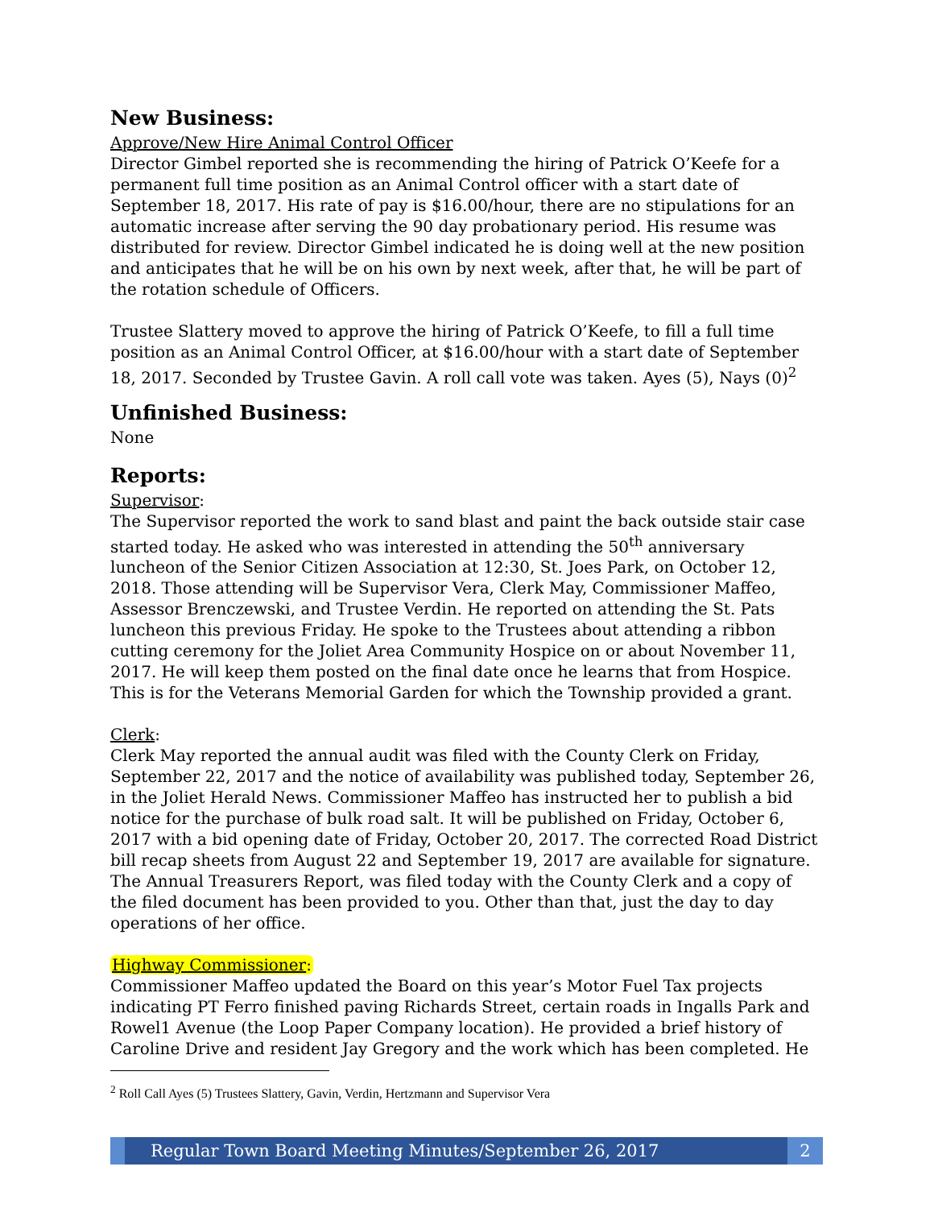New Business:
Approve/New Hire Animal Control Officer
Director Gimbel reported she is recommending the hiring of Patrick O’Keefe for a permanent full time position as an Animal Control officer with a start date of September 18, 2017. His rate of pay is $16.00/hour, there are no stipulations for an automatic increase after serving the 90 day probationary period. His resume was distributed for review. Director Gimbel indicated he is doing well at the new position and anticipates that he will be on his own by next week, after that, he will be part of the rotation schedule of Officers.
Trustee Slattery moved to approve the hiring of Patrick O’Keefe, to fill a full time position as an Animal Control Officer, at $16.00/hour with a start date of September 18, 2017. Seconded by Trustee Gavin. A roll call vote was taken. Ayes (5), Nays (0)<sup>2</sup>
Unfinished Business:
None
Reports:
Supervisor:
The Supervisor reported the work to sand blast and paint the back outside stair case started today. He asked who was interested in attending the 50<sup>th</sup> anniversary luncheon of the Senior Citizen Association at 12:30, St. Joes Park, on October 12, 2018. Those attending will be Supervisor Vera, Clerk May, Commissioner Maffeo, Assessor Brenczewski, and Trustee Verdin. He reported on attending the St. Pats luncheon this previous Friday. He spoke to the Trustees about attending a ribbon cutting ceremony for the Joliet Area Community Hospice on or about November 11, 2017. He will keep them posted on the final date once he learns that from Hospice. This is for the Veterans Memorial Garden for which the Township provided a grant.
Clerk:
Clerk May reported the annual audit was filed with the County Clerk on Friday, September 22, 2017 and the notice of availability was published today, September 26, in the Joliet Herald News. Commissioner Maffeo has instructed her to publish a bid notice for the purchase of bulk road salt. It will be published on Friday, October 6, 2017 with a bid opening date of Friday, October 20, 2017. The corrected Road District bill recap sheets from August 22 and September 19, 2017 are available for signature. The Annual Treasurers Report, was filed today with the County Clerk and a copy of the filed document has been provided to you. Other than that, just the day to day operations of her office.
Highway Commissioner:
Commissioner Maffeo updated the Board on this year’s Motor Fuel Tax projects indicating PT Ferro finished paving Richards Street, certain roads in Ingalls Park and Rowel1 Avenue (the Loop Paper Company location). He provided a brief history of Caroline Drive and resident Jay Gregory and the work which has been completed. He
<sup>2</sup> Roll Call Ayes (5) Trustees Slattery, Gavin, Verdin, Hertzmann and Supervisor Vera
Regular Town Board Meeting Minutes/September 26, 2017
2